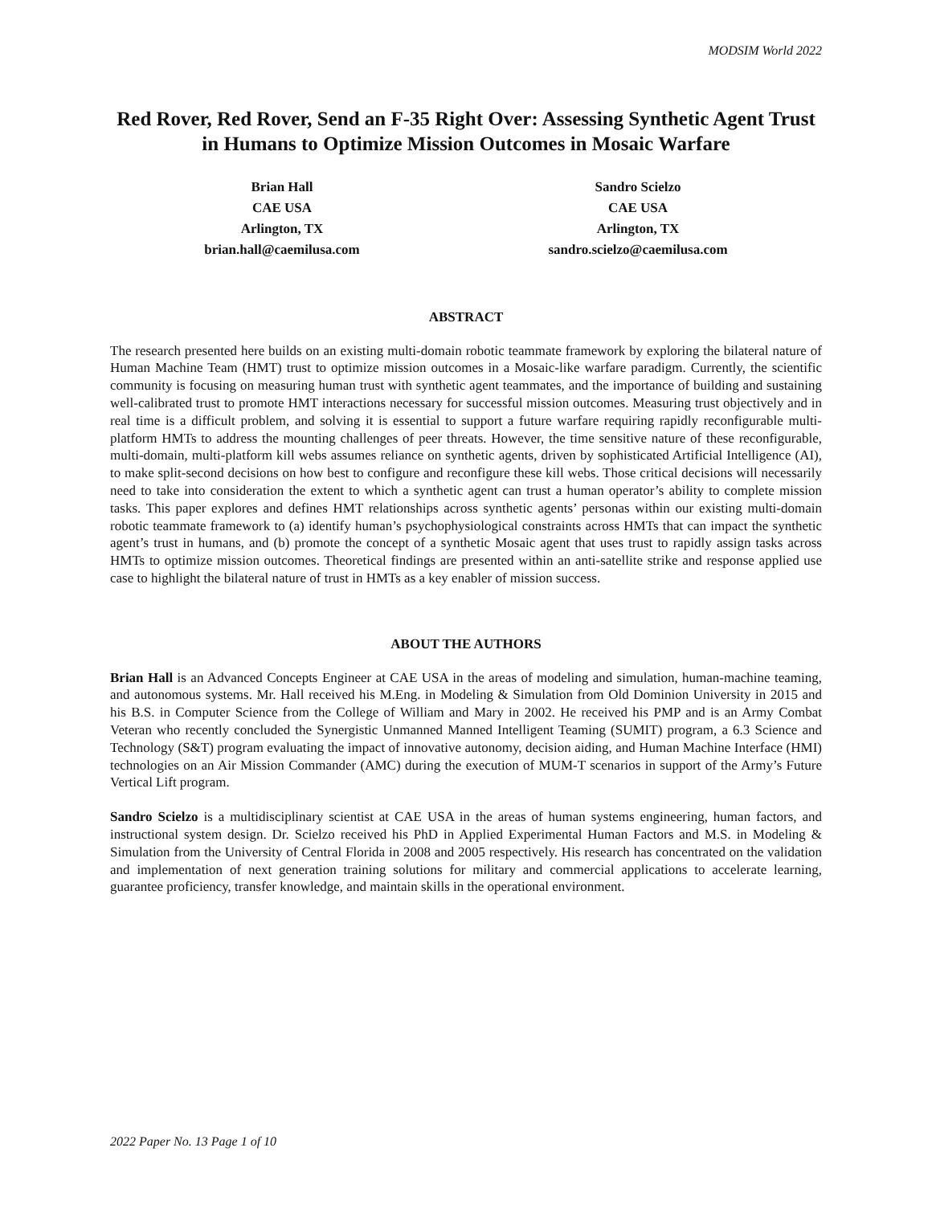MODSIM World 2022
Red Rover, Red Rover, Send an F-35 Right Over: Assessing Synthetic Agent Trust in Humans to Optimize Mission Outcomes in Mosaic Warfare
Brian Hall
CAE USA
Arlington, TX
brian.hall@caemilusa.com
Sandro Scielzo
CAE USA
Arlington, TX
sandro.scielzo@caemilusa.com
ABSTRACT
The research presented here builds on an existing multi-domain robotic teammate framework by exploring the bilateral nature of Human Machine Team (HMT) trust to optimize mission outcomes in a Mosaic-like warfare paradigm. Currently, the scientific community is focusing on measuring human trust with synthetic agent teammates, and the importance of building and sustaining well-calibrated trust to promote HMT interactions necessary for successful mission outcomes. Measuring trust objectively and in real time is a difficult problem, and solving it is essential to support a future warfare requiring rapidly reconfigurable multi-platform HMTs to address the mounting challenges of peer threats. However, the time sensitive nature of these reconfigurable, multi-domain, multi-platform kill webs assumes reliance on synthetic agents, driven by sophisticated Artificial Intelligence (AI), to make split-second decisions on how best to configure and reconfigure these kill webs. Those critical decisions will necessarily need to take into consideration the extent to which a synthetic agent can trust a human operator’s ability to complete mission tasks. This paper explores and defines HMT relationships across synthetic agents’ personas within our existing multi-domain robotic teammate framework to (a) identify human’s psychophysiological constraints across HMTs that can impact the synthetic agent’s trust in humans, and (b) promote the concept of a synthetic Mosaic agent that uses trust to rapidly assign tasks across HMTs to optimize mission outcomes. Theoretical findings are presented within an anti-satellite strike and response applied use case to highlight the bilateral nature of trust in HMTs as a key enabler of mission success.
ABOUT THE AUTHORS
Brian Hall is an Advanced Concepts Engineer at CAE USA in the areas of modeling and simulation, human-machine teaming, and autonomous systems. Mr. Hall received his M.Eng. in Modeling & Simulation from Old Dominion University in 2015 and his B.S. in Computer Science from the College of William and Mary in 2002. He received his PMP and is an Army Combat Veteran who recently concluded the Synergistic Unmanned Manned Intelligent Teaming (SUMIT) program, a 6.3 Science and Technology (S&T) program evaluating the impact of innovative autonomy, decision aiding, and Human Machine Interface (HMI) technologies on an Air Mission Commander (AMC) during the execution of MUM-T scenarios in support of the Army’s Future Vertical Lift program.
Sandro Scielzo is a multidisciplinary scientist at CAE USA in the areas of human systems engineering, human factors, and instructional system design. Dr. Scielzo received his PhD in Applied Experimental Human Factors and M.S. in Modeling & Simulation from the University of Central Florida in 2008 and 2005 respectively. His research has concentrated on the validation and implementation of next generation training solutions for military and commercial applications to accelerate learning, guarantee proficiency, transfer knowledge, and maintain skills in the operational environment.
2022 Paper No. 13 Page 1 of 10